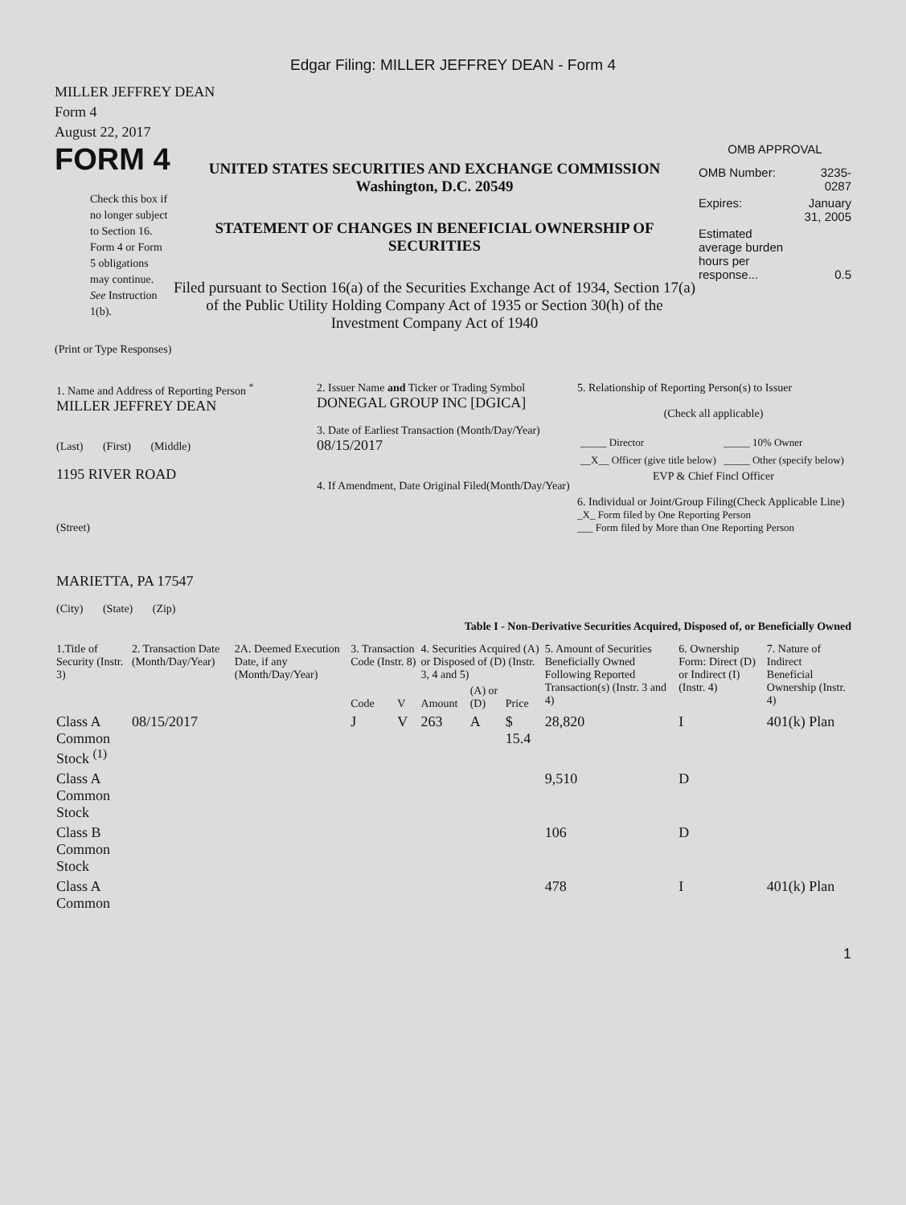Edgar Filing: MILLER JEFFREY DEAN - Form 4
MILLER JEFFREY DEAN
Form 4
August 22, 2017
FORM 4
Check this box if no longer subject to Section 16. Form 4 or Form 5 obligations may continue. See Instruction 1(b).
UNITED STATES SECURITIES AND EXCHANGE COMMISSION
Washington, D.C. 20549
STATEMENT OF CHANGES IN BENEFICIAL OWNERSHIP OF SECURITIES
Filed pursuant to Section 16(a) of the Securities Exchange Act of 1934, Section 17(a) of the Public Utility Holding Company Act of 1935 or Section 30(h) of the Investment Company Act of 1940
OMB APPROVAL
| OMB Number: | 3235-0287 |
| Expires: | January 31, 2005 |
| Estimated average burden hours per response... | 0.5 |
(Print or Type Responses)
| 1. Name and Address of Reporting Person <sup>*</sup> MILLER JEFFREY DEAN (Last) (First) (Middle) 1195 RIVER ROAD (Street) MARIETTA, PA 17547 (City) (State) (Zip) | 2. Issuer Name and Ticker or Trading Symbol DONEGAL GROUP INC [DGICA] 3. Date of Earliest Transaction (Month/Day/Year) 08/15/2017 4. If Amendment, Date Original Filed(Month/Day/Year) | 5. Relationship of Reporting Person(s) to Issuer (Check all applicable) / _____ Director / _____ 10% Owner / / __X__ Officer (give title below) / _____ Other (specify below) / EVP & Chief Fincl Officer 6. Individual or Joint/Group Filing(Check Applicable Line) _X_ Form filed by One Reporting Person ___ Form filed by More than One Reporting Person |
Table I - Non-Derivative Securities Acquired, Disposed of, or Beneficially Owned
| 1.Title of Security (Instr. 3) | 2. Transaction Date (Month/Day/Year) | 2A. Deemed Execution Date, if any (Month/Day/Year) | 3. Transaction Code (Instr. 8) | | 4. Securities Acquired (A) or Disposed of (D) (Instr. 3, 4 and 5) | | | 5. Amount of Securities Beneficially Owned Following Reported Transaction(s) (Instr. 3 and 4) | 6. Ownership Form: Direct (D) or Indirect (I) (Instr. 4) | 7. Nature of Indirect Beneficial Ownership (Instr. 4) |
| --- | --- | --- | --- | --- | --- | --- | --- | --- | --- | --- |
| | | | Code | V | Amount | (A) or (D) | Price | | | |
| Class A Common Stock <sup>(1)</sup> | 08/15/2017 | | J | V | 263 | A | $ 15.4 | 28,820 | I | 401(k) Plan |
| Class A Common Stock | | | | | | | | 9,510 | D | |
| Class B Common Stock | | | | | | | | 106 | D | |
| Class A Common | | | | | | | | 478 | I | 401(k) Plan |
1